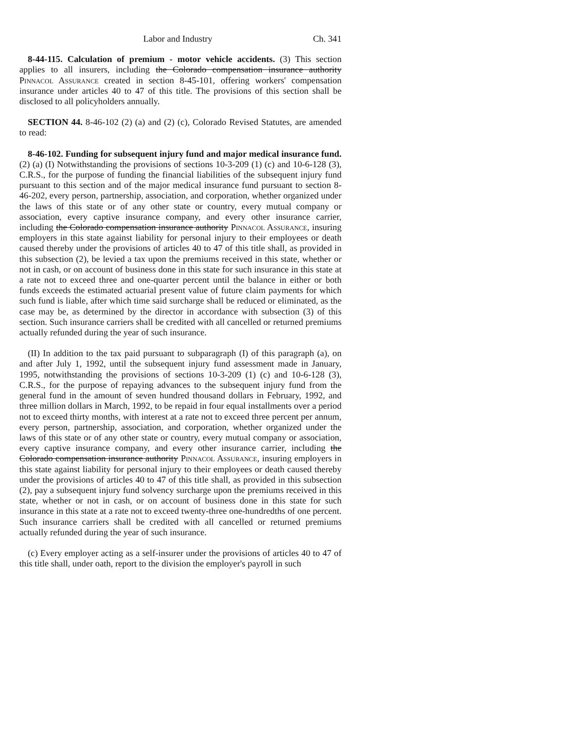Labor and Industry Ch. 341
8-44-115. Calculation of premium - motor vehicle accidents. (3) This section applies to all insurers, including the Colorado compensation insurance authority Pinnacol Assurance created in section 8-45-101, offering workers' compensation insurance under articles 40 to 47 of this title. The provisions of this section shall be disclosed to all policyholders annually.
SECTION 44. 8-46-102 (2) (a) and (2) (c), Colorado Revised Statutes, are amended to read:
8-46-102. Funding for subsequent injury fund and major medical insurance fund. (2) (a) (I) Notwithstanding the provisions of sections 10-3-209 (1) (c) and 10-6-128 (3), C.R.S., for the purpose of funding the financial liabilities of the subsequent injury fund pursuant to this section and of the major medical insurance fund pursuant to section 8-46-202, every person, partnership, association, and corporation, whether organized under the laws of this state or of any other state or country, every mutual company or association, every captive insurance company, and every other insurance carrier, including the Colorado compensation insurance authority Pinnacol Assurance, insuring employers in this state against liability for personal injury to their employees or death caused thereby under the provisions of articles 40 to 47 of this title shall, as provided in this subsection (2), be levied a tax upon the premiums received in this state, whether or not in cash, or on account of business done in this state for such insurance in this state at a rate not to exceed three and one-quarter percent until the balance in either or both funds exceeds the estimated actuarial present value of future claim payments for which such fund is liable, after which time said surcharge shall be reduced or eliminated, as the case may be, as determined by the director in accordance with subsection (3) of this section. Such insurance carriers shall be credited with all cancelled or returned premiums actually refunded during the year of such insurance.
(II) In addition to the tax paid pursuant to subparagraph (I) of this paragraph (a), on and after July 1, 1992, until the subsequent injury fund assessment made in January, 1995, notwithstanding the provisions of sections 10-3-209 (1) (c) and 10-6-128 (3), C.R.S., for the purpose of repaying advances to the subsequent injury fund from the general fund in the amount of seven hundred thousand dollars in February, 1992, and three million dollars in March, 1992, to be repaid in four equal installments over a period not to exceed thirty months, with interest at a rate not to exceed three percent per annum, every person, partnership, association, and corporation, whether organized under the laws of this state or of any other state or country, every mutual company or association, every captive insurance company, and every other insurance carrier, including the Colorado compensation insurance authority Pinnacol Assurance, insuring employers in this state against liability for personal injury to their employees or death caused thereby under the provisions of articles 40 to 47 of this title shall, as provided in this subsection (2), pay a subsequent injury fund solvency surcharge upon the premiums received in this state, whether or not in cash, or on account of business done in this state for such insurance in this state at a rate not to exceed twenty-three one-hundredths of one percent. Such insurance carriers shall be credited with all cancelled or returned premiums actually refunded during the year of such insurance.
(c) Every employer acting as a self-insurer under the provisions of articles 40 to 47 of this title shall, under oath, report to the division the employer's payroll in such